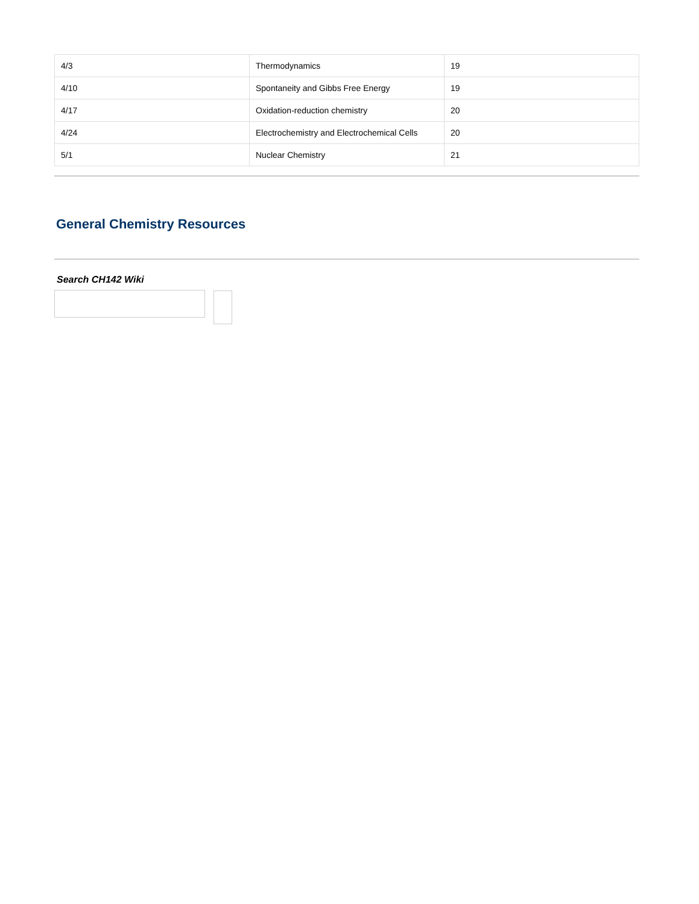| 4/3 | Thermodynamics | 19 |
| 4/10 | Spontaneity and Gibbs Free Energy | 19 |
| 4/17 | Oxidation-reduction chemistry | 20 |
| 4/24 | Electrochemistry and Electrochemical Cells | 20 |
| 5/1 | Nuclear Chemistry | 21 |
General Chemistry Resources
Search CH142 Wiki